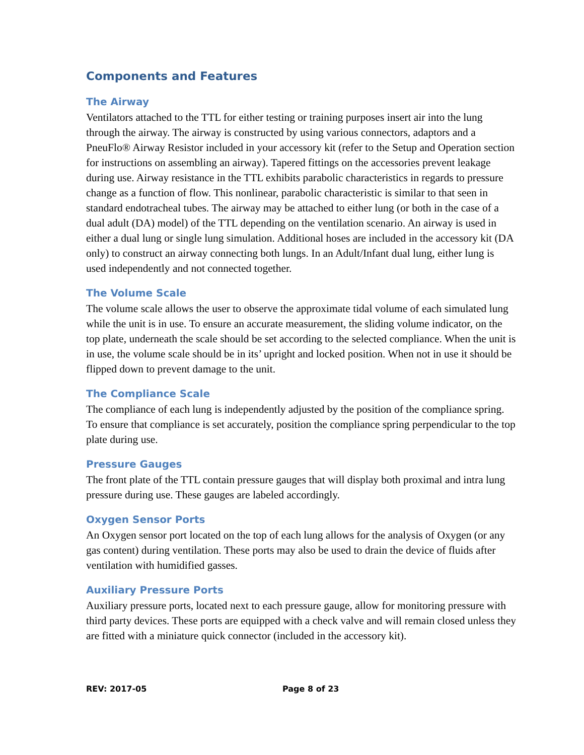Components and Features
The Airway
Ventilators attached to the TTL for either testing or training purposes insert air into the lung through the airway. The airway is constructed by using various connectors, adaptors and a PneuFlo® Airway Resistor included in your accessory kit (refer to the Setup and Operation section for instructions on assembling an airway). Tapered fittings on the accessories prevent leakage during use. Airway resistance in the TTL exhibits parabolic characteristics in regards to pressure change as a function of flow. This nonlinear, parabolic characteristic is similar to that seen in standard endotracheal tubes. The airway may be attached to either lung (or both in the case of a dual adult (DA) model) of the TTL depending on the ventilation scenario. An airway is used in either a dual lung or single lung simulation. Additional hoses are included in the accessory kit (DA only) to construct an airway connecting both lungs. In an Adult/Infant dual lung, either lung is used independently and not connected together.
The Volume Scale
The volume scale allows the user to observe the approximate tidal volume of each simulated lung while the unit is in use. To ensure an accurate measurement, the sliding volume indicator, on the top plate, underneath the scale should be set according to the selected compliance. When the unit is in use, the volume scale should be in its’ upright and locked position. When not in use it should be flipped down to prevent damage to the unit.
The Compliance Scale
The compliance of each lung is independently adjusted by the position of the compliance spring. To ensure that compliance is set accurately, position the compliance spring perpendicular to the top plate during use.
Pressure Gauges
The front plate of the TTL contain pressure gauges that will display both proximal and intra lung pressure during use. These gauges are labeled accordingly.
Oxygen Sensor Ports
An Oxygen sensor port located on the top of each lung allows for the analysis of Oxygen (or any gas content) during ventilation. These ports may also be used to drain the device of fluids after ventilation with humidified gasses.
Auxiliary Pressure Ports
Auxiliary pressure ports, located next to each pressure gauge, allow for monitoring pressure with third party devices. These ports are equipped with a check valve and will remain closed unless they are fitted with a miniature quick connector (included in the accessory kit).
REV: 2017-05 Page 8 of 23